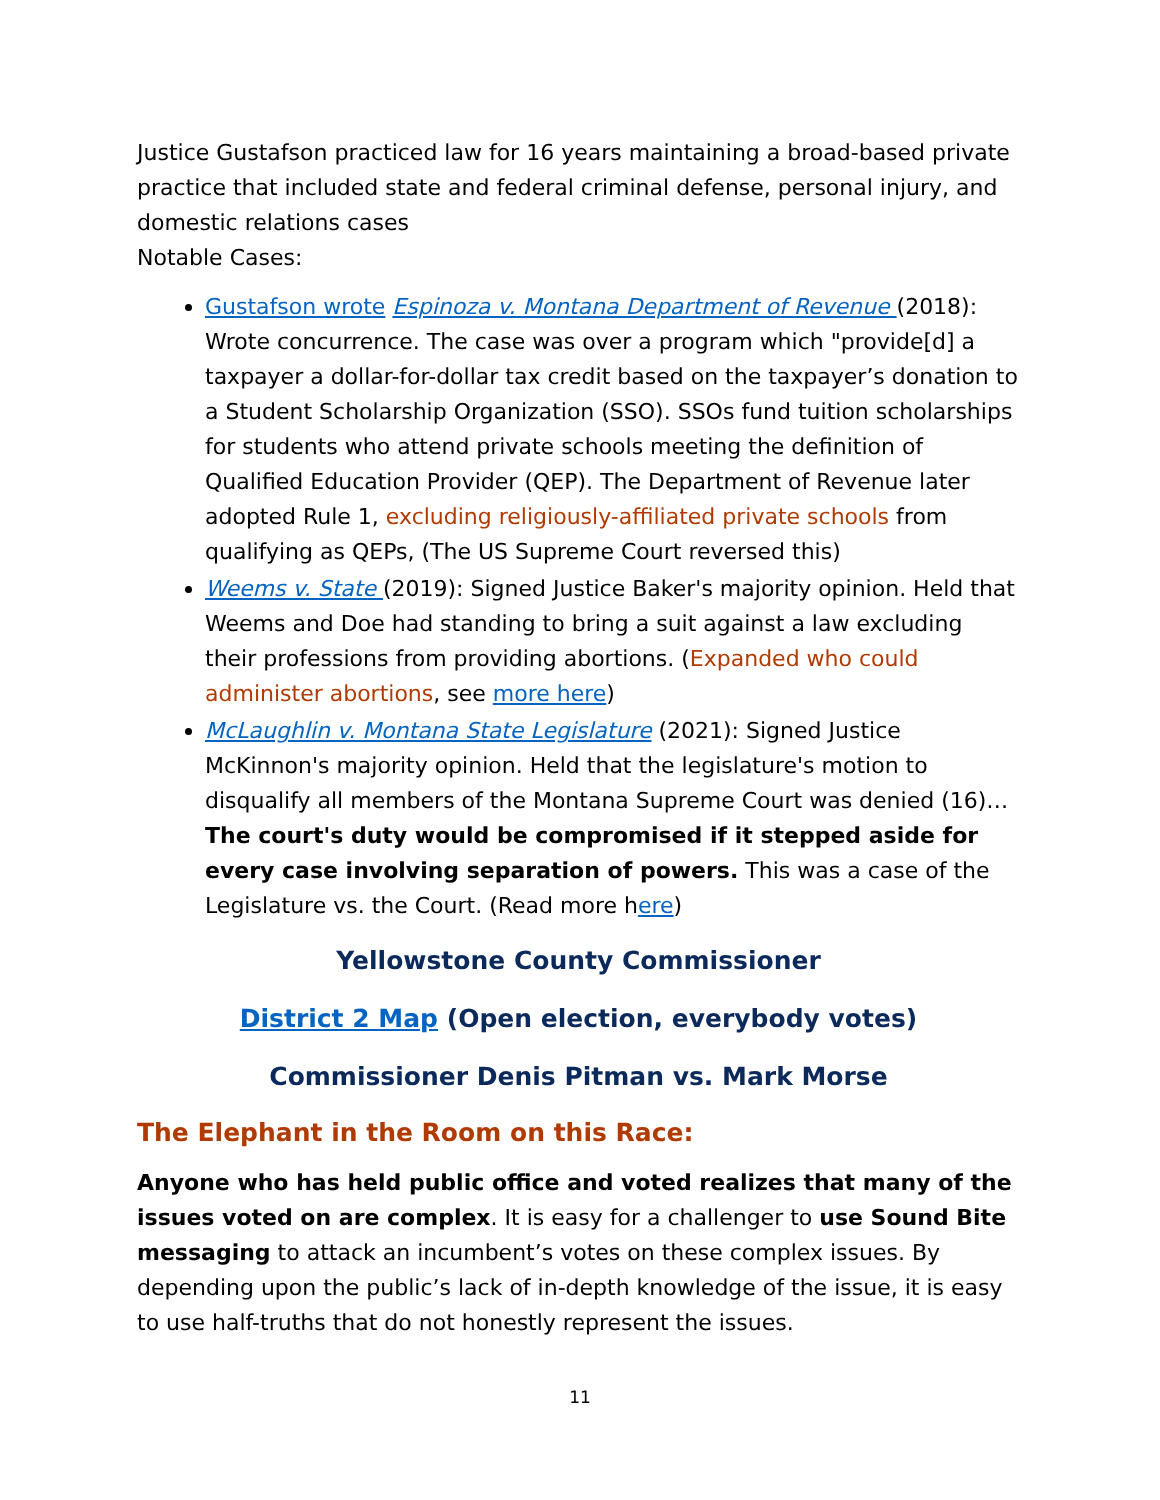Justice Gustafson practiced law for 16 years maintaining a broad-based private practice that included state and federal criminal defense, personal injury, and domestic relations cases
Notable Cases:
Gustafson wrote Espinoza v. Montana Department of Revenue (2018): Wrote concurrence. The case was over a program which "provide[d] a taxpayer a dollar-for-dollar tax credit based on the taxpayer’s donation to a Student Scholarship Organization (SSO). SSOs fund tuition scholarships for students who attend private schools meeting the definition of Qualified Education Provider (QEP). The Department of Revenue later adopted Rule 1, excluding religiously-affiliated private schools from qualifying as QEPs, (The US Supreme Court reversed this)
Weems v. State (2019): Signed Justice Baker's majority opinion. Held that Weems and Doe had standing to bring a suit against a law excluding their professions from providing abortions. (Expanded who could administer abortions, see more here)
McLaughlin v. Montana State Legislature (2021): Signed Justice McKinnon's majority opinion. Held that the legislature's motion to disqualify all members of the Montana Supreme Court was denied (16)… The court's duty would be compromised if it stepped aside for every case involving separation of powers. This was a case of the Legislature vs. the Court. (Read more here)
Yellowstone County Commissioner
District 2 Map (Open election, everybody votes)
Commissioner Denis Pitman vs. Mark Morse
The Elephant in the Room on this Race:
Anyone who has held public office and voted realizes that many of the issues voted on are complex. It is easy for a challenger to use Sound Bite messaging to attack an incumbent’s votes on these complex issues. By depending upon the public’s lack of in-depth knowledge of the issue, it is easy to use half-truths that do not honestly represent the issues.
11